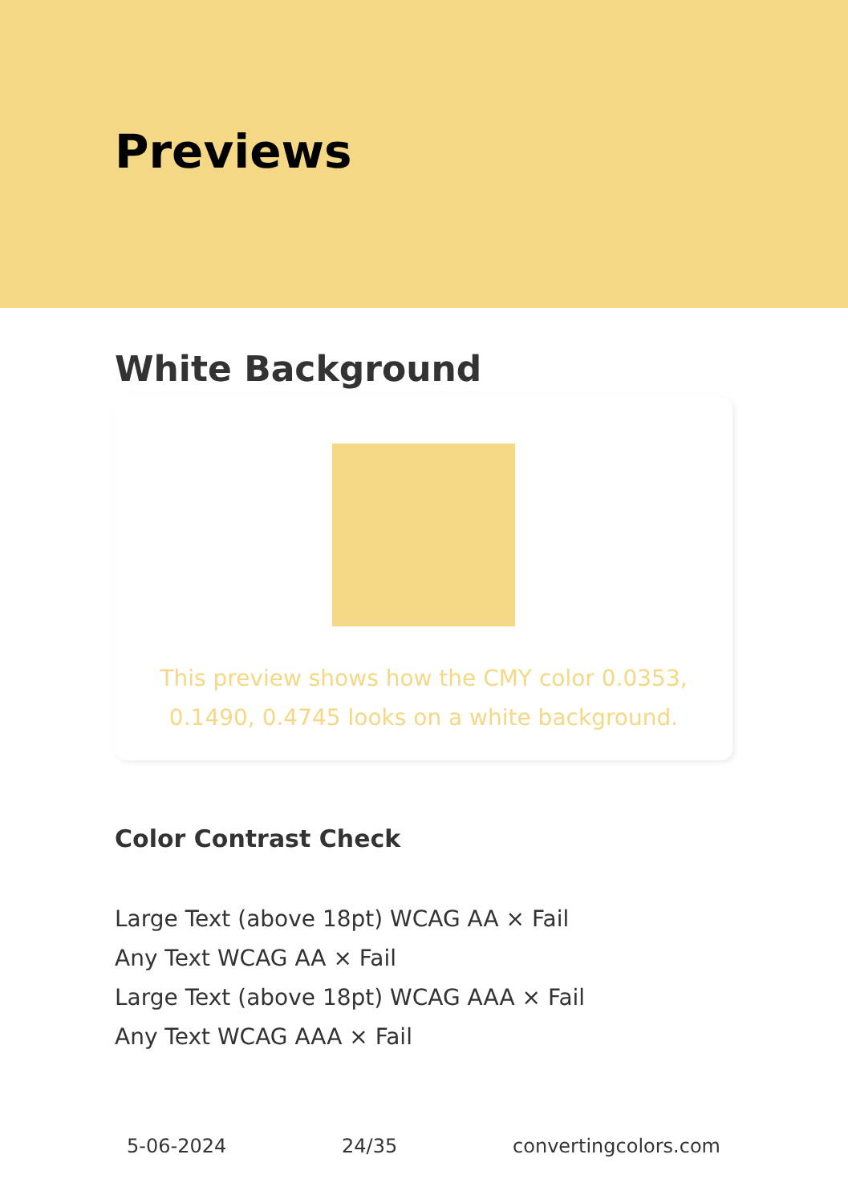Previews
White Background
This preview shows how the CMY color 0.0353, 0.1490, 0.4745 looks on a white background.
Color Contrast Check
Large Text (above 18pt) WCAG AA × Fail
Any Text WCAG AA × Fail
Large Text (above 18pt) WCAG AAA × Fail
Any Text WCAG AAA × Fail
5-06-2024 24/35 convertingcolors.com